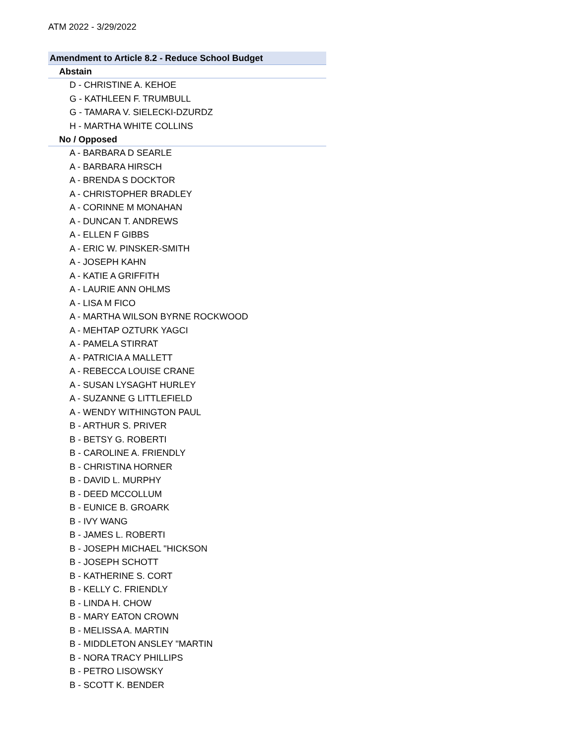ATM 2022 - 3/29/2022
Amendment to Article 8.2 - Reduce School Budget
Abstain
D - CHRISTINE A. KEHOE
G - KATHLEEN F. TRUMBULL
G - TAMARA V. SIELECKI-DZURDZ
H - MARTHA WHITE COLLINS
No / Opposed
A - BARBARA D SEARLE
A - BARBARA HIRSCH
A - BRENDA S DOCKTOR
A - CHRISTOPHER BRADLEY
A - CORINNE M MONAHAN
A - DUNCAN T. ANDREWS
A - ELLEN F GIBBS
A - ERIC W. PINSKER-SMITH
A - JOSEPH KAHN
A - KATIE A GRIFFITH
A - LAURIE ANN OHLMS
A - LISA M FICO
A - MARTHA WILSON BYRNE ROCKWOOD
A - MEHTAP OZTURK YAGCI
A - PAMELA STIRRAT
A - PATRICIA A MALLETT
A - REBECCA LOUISE CRANE
A - SUSAN LYSAGHT HURLEY
A - SUZANNE G LITTLEFIELD
A - WENDY WITHINGTON PAUL
B - ARTHUR S. PRIVER
B - BETSY G. ROBERTI
B - CAROLINE A. FRIENDLY
B - CHRISTINA HORNER
B - DAVID L. MURPHY
B - DEED MCCOLLUM
B - EUNICE B. GROARK
B - IVY WANG
B - JAMES L. ROBERTI
B - JOSEPH MICHAEL "HICKSON
B - JOSEPH SCHOTT
B - KATHERINE S. CORT
B - KELLY C. FRIENDLY
B - LINDA H. CHOW
B - MARY EATON CROWN
B - MELISSA A. MARTIN
B - MIDDLETON ANSLEY "MARTIN
B - NORA TRACY PHILLIPS
B - PETRO LISOWSKY
B - SCOTT K. BENDER